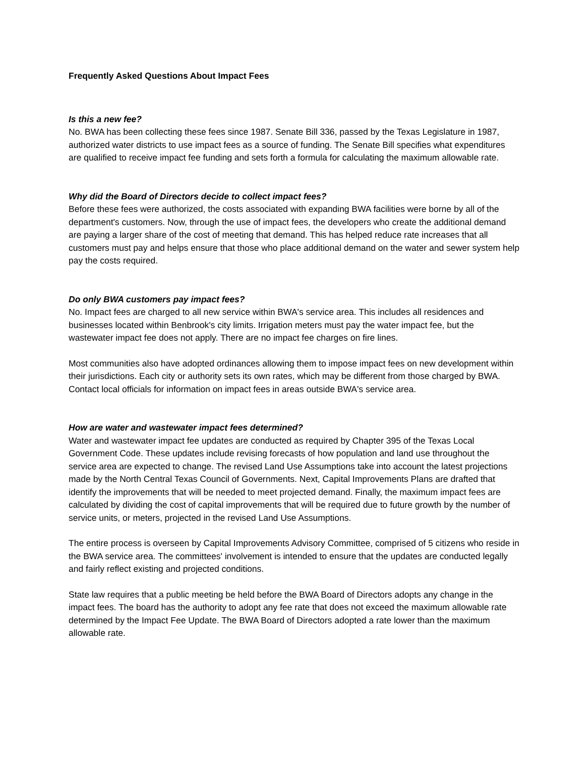Frequently Asked Questions About Impact Fees
Is this a new fee?
No. BWA has been collecting these fees since 1987. Senate Bill 336, passed by the Texas Legislature in 1987, authorized water districts to use impact fees as a source of funding. The Senate Bill specifies what expenditures are qualified to receive impact fee funding and sets forth a formula for calculating the maximum allowable rate.
Why did the Board of Directors decide to collect impact fees?
Before these fees were authorized, the costs associated with expanding BWA facilities were borne by all of the department's customers. Now, through the use of impact fees, the developers who create the additional demand are paying a larger share of the cost of meeting that demand. This has helped reduce rate increases that all customers must pay and helps ensure that those who place additional demand on the water and sewer system help pay the costs required.
Do only BWA customers pay impact fees?
No. Impact fees are charged to all new service within BWA's service area. This includes all residences and businesses located within Benbrook's city limits. Irrigation meters must pay the water impact fee, but the wastewater impact fee does not apply. There are no impact fee charges on fire lines.
Most communities also have adopted ordinances allowing them to impose impact fees on new development within their jurisdictions. Each city or authority sets its own rates, which may be different from those charged by BWA. Contact local officials for information on impact fees in areas outside BWA's service area.
How are water and wastewater impact fees determined?
Water and wastewater impact fee updates are conducted as required by Chapter 395 of the Texas Local Government Code. These updates include revising forecasts of how population and land use throughout the service area are expected to change. The revised Land Use Assumptions take into account the latest projections made by the North Central Texas Council of Governments. Next, Capital Improvements Plans are drafted that identify the improvements that will be needed to meet projected demand. Finally, the maximum impact fees are calculated by dividing the cost of capital improvements that will be required due to future growth by the number of service units, or meters, projected in the revised Land Use Assumptions.
The entire process is overseen by Capital Improvements Advisory Committee, comprised of 5 citizens who reside in the BWA service area. The committees' involvement is intended to ensure that the updates are conducted legally and fairly reflect existing and projected conditions.
State law requires that a public meeting be held before the BWA Board of Directors adopts any change in the impact fees. The board has the authority to adopt any fee rate that does not exceed the maximum allowable rate determined by the Impact Fee Update. The BWA Board of Directors adopted a rate lower than the maximum allowable rate.